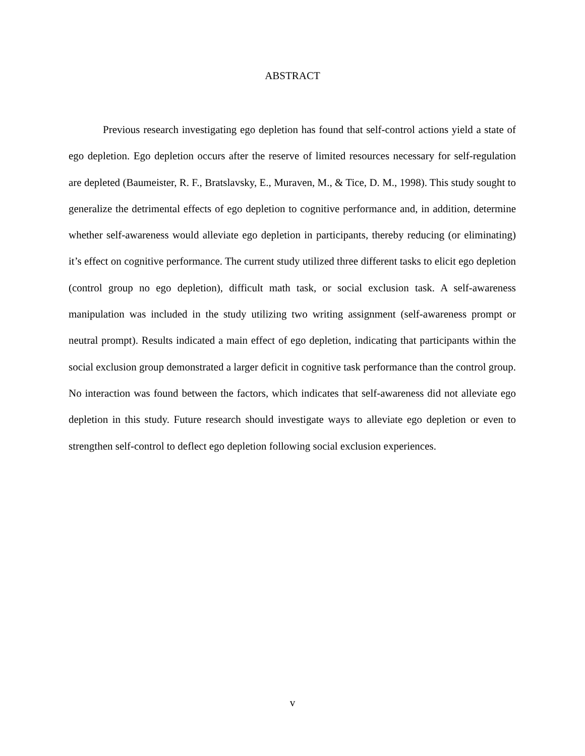ABSTRACT
Previous research investigating ego depletion has found that self-control actions yield a state of ego depletion. Ego depletion occurs after the reserve of limited resources necessary for self-regulation are depleted (Baumeister, R. F., Bratslavsky, E., Muraven, M., & Tice, D. M., 1998). This study sought to generalize the detrimental effects of ego depletion to cognitive performance and, in addition, determine whether self-awareness would alleviate ego depletion in participants, thereby reducing (or eliminating) it’s effect on cognitive performance. The current study utilized three different tasks to elicit ego depletion (control group no ego depletion), difficult math task, or social exclusion task. A self-awareness manipulation was included in the study utilizing two writing assignment (self-awareness prompt or neutral prompt). Results indicated a main effect of ego depletion, indicating that participants within the social exclusion group demonstrated a larger deficit in cognitive task performance than the control group. No interaction was found between the factors, which indicates that self-awareness did not alleviate ego depletion in this study. Future research should investigate ways to alleviate ego depletion or even to strengthen self-control to deflect ego depletion following social exclusion experiences.
v